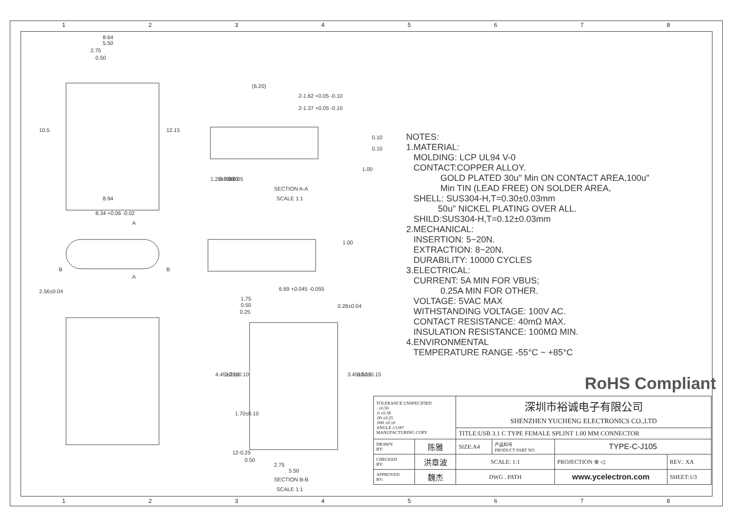12345678
8.64
5.50
2.75
0.50
8.94
8.34 +0.06 -0.02
(6.20)
2-1.62 +0.05 -0.10
2-1.37 +0.05 -0.10
0.10
0.10
SECTION A-A
SCALE 1:1
6.69 +0.045 -0.055
1.75
0.50
0.25
0.28±0.04
12-0.25
0.50
2.75
5.50
SECTION B-B
SCALE 1:1
10.5
12.15
2.56±0.04
1.20±0.05
0.70±0.05
0.60
1.00
1.00
4.45±0.10
3.20±0.10
3.45±0.15
0.50±0.15
1.70±0.10
A
A
B
B
NOTES: 1.MATERIAL: MOLDING: LCP UL94 V-0 CONTACT:COPPER ALLOY. GOLD PLATED 30u" Min ON CONTACT AREA,100u" Min TIN (LEAD FREE) ON SOLDER AREA, SHELL: SUS304-H,T=0.30±0.03mm 50u" NICKEL PLATING OVER ALL. SHILD:SUS304-H,T=0.12±0.03mm 2.MECHANICAL: INSERTION: 5~20N. EXTRACTION: 8~20N. DURABILITY: 10000 CYCLES 3.ELECTRICAL: CURRENT: 5A MIN FOR VBUS; 0.25A MIN FOR OTHER. VOLTAGE: 5VAC MAX WITHSTANDING VOLTAGE: 100V AC. CONTACT RESISTANCE: 40mΩ MAX. INSULATION RESISTANCE: 100MΩ MIN. 4.ENVIRONMENTAL TEMPERATURE RANGE -55°C ~ +85°C
RoHS Compliant
| TOLERANCE UNSPECIFIED . ±0.50 .0 ±0.38 .00 ±0.25 .000 ±0.10 ANGLE ±3.00° MANUFACTURING COPY | | 深圳市裕诚电子有限公司 SHENZHEN YUCHENG ELECTRONICS CO.,LTD | | | |
| | | TITLE:USB 3.1 C TYPE FEMALE SPLINT 1.00 MM CONNECTOR | | | |
| DRAWN BY: | 陈雅 | SIZE:A4 | 产品料号 PRODUCT PART NO. | TYPE-C-J105 | |
| CHECKED BY: | 洪章波 | SCALE: 1:1 | | PROJECTION ⊕ ◁ | REV.: XA |
| APPROVED BY: | 魏杰 | DWG . PATH | | www.ycelectron.com | SHEET:1/3 |
12345678